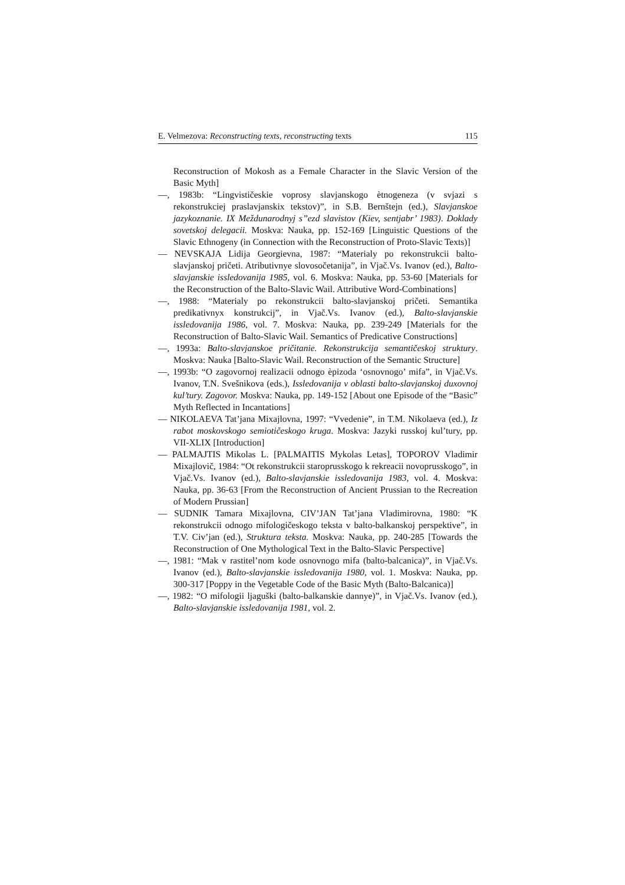E. Velmezova: Reconstructing texts, reconstructing texts 115
Reconstruction of Mokosh as a Female Character in the Slavic Version of the Basic Myth]
—, 1983b: “Lingvističeskie voprosy slavjanskogo ètnogeneza (v svjazi s rekonstrukciej praslavjanskix tekstov)”, in S.B. Bernštejn (ed.), Slavjanskoe jazykoznanie. IX Meždunarodnyj s’’ezd slavistov (Kiev, sentjabr’ 1983). Doklady sovetskoj delegacii. Moskva: Nauka, pp. 152-169 [Linguistic Questions of the Slavic Ethnogeny (in Connection with the Reconstruction of Proto-Slavic Texts)]
— NEVSKAJA Lidija Georgievna, 1987: “Materialy po rekonstrukcii balto-slavjanskoj pričeti. Atributivnye slovosočetanija”, in Vjač.Vs. Ivanov (ed.), Balto-slavjanskie issledovanija 1985, vol. 6. Moskva: Nauka, pp. 53-60 [Materials for the Reconstruction of the Balto-Slavic Wail. Attributive Word-Combinations]
—, 1988: “Materialy po rekonstrukcii balto-slavjanskoj pričeti. Semantika predikativnyx konstrukcij”, in Vjač.Vs. Ivanov (ed.), Balto-slavjanskie issledovanija 1986, vol. 7. Moskva: Nauka, pp. 239-249 [Materials for the Reconstruction of Balto-Slavic Wail. Semantics of Predicative Constructions]
—, 1993a: Balto-slavjanskoe pričitanie. Rekonstrukcija semantičeskoj struktury. Moskva: Nauka [Balto-Slavic Wail. Reconstruction of the Semantic Structure]
—, 1993b: “O zagovornoj realizacii odnogo èpizoda ‘osnovnogo’ mifa”, in Vjač.Vs. Ivanov, T.N. Svešnikova (eds.), Issledovanija v oblasti balto-slavjanskoj duxovnoj kul’tury. Zagovor. Moskva: Nauka, pp. 149-152 [About one Episode of the “Basic” Myth Reflected in Incantations]
— NIKOLAEVA Tat’jana Mixajlovna, 1997: “Vvedenie”, in T.M. Nikolaeva (ed.), Iz rabot moskovskogo semiotičeskogo kruga. Moskva: Jazyki russkoj kul’tury, pp. VII-XLIX [Introduction]
— PALMAJTIS Mikolas L. [PALMAITIS Mykolas Letas], TOPOROV Vladimir Mixajlovič, 1984: “Ot rekonstrukcii staroprusskogo k rekreacii novoprusskogo”, in Vjač.Vs. Ivanov (ed.), Balto-slavjanskie issledovanija 1983, vol. 4. Moskva: Nauka, pp. 36-63 [From the Reconstruction of Ancient Prussian to the Recreation of Modern Prussian]
— SUDNIK Tamara Mixajlovna, CIV’JAN Tat’jana Vladimirovna, 1980: “K rekonstrukcii odnogo mifologičeskogo teksta v balto-balkanskoj perspektive”, in T.V. Civ’jan (ed.), Struktura teksta. Moskva: Nauka, pp. 240-285 [Towards the Reconstruction of One Mythological Text in the Balto-Slavic Perspective]
—, 1981: “Mak v rastitel’nom kode osnovnogo mifa (balto-balcanica)”, in Vjač.Vs. Ivanov (ed.), Balto-slavjanskie issledovanija 1980, vol. 1. Moskva: Nauka, pp. 300-317 [Poppy in the Vegetable Code of the Basic Myth (Balto-Balcanica)]
—, 1982: “O mifologii ljaguški (balto-balkanskie dannye)”, in Vjač.Vs. Ivanov (ed.), Balto-slavjanskie issledovanija 1981, vol. 2.